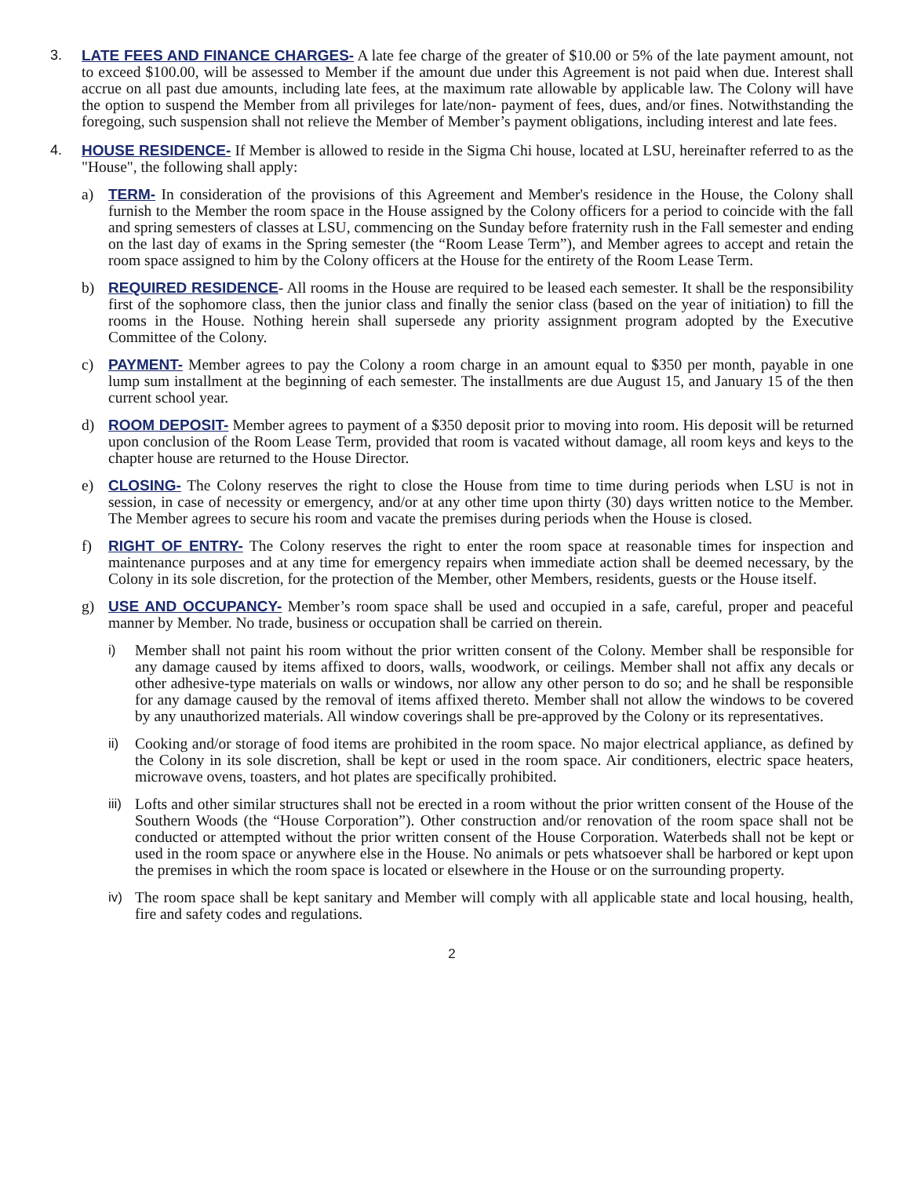3. LATE FEES AND FINANCE CHARGES- A late fee charge of the greater of $10.00 or 5% of the late payment amount, not to exceed $100.00, will be assessed to Member if the amount due under this Agreement is not paid when due. Interest shall accrue on all past due amounts, including late fees, at the maximum rate allowable by applicable law. The Colony will have the option to suspend the Member from all privileges for late/non- payment of fees, dues, and/or fines. Notwithstanding the foregoing, such suspension shall not relieve the Member of Member’s payment obligations, including interest and late fees.
4. HOUSE RESIDENCE- If Member is allowed to reside in the Sigma Chi house, located at LSU, hereinafter referred to as the "House", the following shall apply:
a) TERM- In consideration of the provisions of this Agreement and Member's residence in the House, the Colony shall furnish to the Member the room space in the House assigned by the Colony officers for a period to coincide with the fall and spring semesters of classes at LSU, commencing on the Sunday before fraternity rush in the Fall semester and ending on the last day of exams in the Spring semester (the “Room Lease Term”), and Member agrees to accept and retain the room space assigned to him by the Colony officers at the House for the entirety of the Room Lease Term.
b) REQUIRED RESIDENCE- All rooms in the House are required to be leased each semester. It shall be the responsibility first of the sophomore class, then the junior class and finally the senior class (based on the year of initiation) to fill the rooms in the House. Nothing herein shall supersede any priority assignment program adopted by the Executive Committee of the Colony.
c) PAYMENT- Member agrees to pay the Colony a room charge in an amount equal to $350 per month, payable in one lump sum installment at the beginning of each semester. The installments are due August 15, and January 15 of the then current school year.
d) ROOM DEPOSIT- Member agrees to payment of a $350 deposit prior to moving into room. His deposit will be returned upon conclusion of the Room Lease Term, provided that room is vacated without damage, all room keys and keys to the chapter house are returned to the House Director.
e) CLOSING- The Colony reserves the right to close the House from time to time during periods when LSU is not in session, in case of necessity or emergency, and/or at any other time upon thirty (30) days written notice to the Member. The Member agrees to secure his room and vacate the premises during periods when the House is closed.
f) RIGHT OF ENTRY- The Colony reserves the right to enter the room space at reasonable times for inspection and maintenance purposes and at any time for emergency repairs when immediate action shall be deemed necessary, by the Colony in its sole discretion, for the protection of the Member, other Members, residents, guests or the House itself.
g) USE AND OCCUPANCY- Member’s room space shall be used and occupied in a safe, careful, proper and peaceful manner by Member. No trade, business or occupation shall be carried on therein.
i) Member shall not paint his room without the prior written consent of the Colony. Member shall be responsible for any damage caused by items affixed to doors, walls, woodwork, or ceilings. Member shall not affix any decals or other adhesive-type materials on walls or windows, nor allow any other person to do so; and he shall be responsible for any damage caused by the removal of items affixed thereto. Member shall not allow the windows to be covered by any unauthorized materials. All window coverings shall be pre-approved by the Colony or its representatives.
ii) Cooking and/or storage of food items are prohibited in the room space. No major electrical appliance, as defined by the Colony in its sole discretion, shall be kept or used in the room space. Air conditioners, electric space heaters, microwave ovens, toasters, and hot plates are specifically prohibited.
iii) Lofts and other similar structures shall not be erected in a room without the prior written consent of the House of the Southern Woods (the “House Corporation”). Other construction and/or renovation of the room space shall not be conducted or attempted without the prior written consent of the House Corporation. Waterbeds shall not be kept or used in the room space or anywhere else in the House. No animals or pets whatsoever shall be harbored or kept upon the premises in which the room space is located or elsewhere in the House or on the surrounding property.
iv) The room space shall be kept sanitary and Member will comply with all applicable state and local housing, health, fire and safety codes and regulations.
2